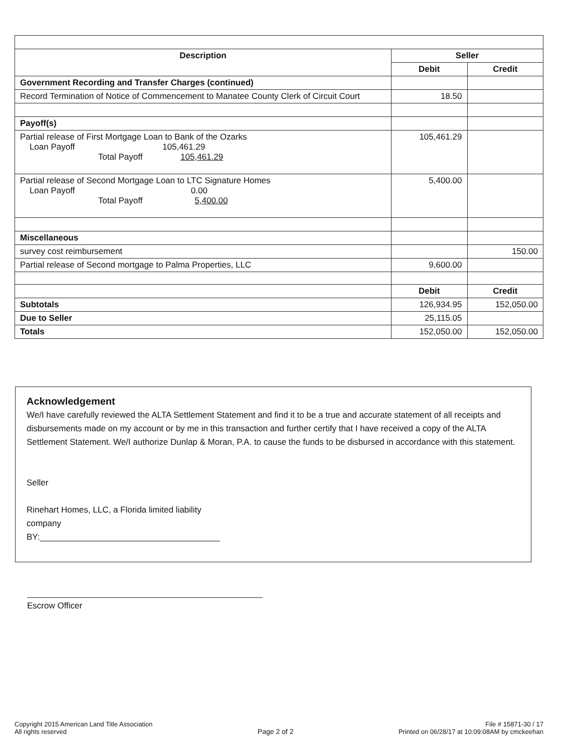| Description | Seller | |
| --- | --- | --- |
| | Debit | Credit |
| Government Recording and Transfer Charges (continued) | | |
| Record Termination of Notice of Commencement to Manatee County Clerk of Circuit Court | 18.50 | |
| Payoff(s) | | |
| Partial release of First Mortgage Loan to Bank of the Ozarks Loan Payoff 105,461.29 Total Payoff 105,461.29 | 105,461.29 | |
| Partial release of Second Mortgage Loan to LTC Signature Homes Loan Payoff 0.00 Total Payoff 5,400.00 | 5,400.00 | |
| Miscellaneous | | |
| survey cost reimbursement | | 150.00 |
| Partial release of Second mortgage to Palma Properties, LLC | 9,600.00 | |
| | Debit | Credit |
| Subtotals | 126,934.95 | 152,050.00 |
| Due to Seller | 25,115.05 | |
| Totals | 152,050.00 | 152,050.00 |
Acknowledgement
We/I have carefully reviewed the ALTA Settlement Statement and find it to be a true and accurate statement of all receipts and disbursements made on my account or by me in this transaction and further certify that I have received a copy of the ALTA Settlement Statement. We/I authorize Dunlap & Moran, P.A. to cause the funds to be disbursed in accordance with this statement.
Seller
Rinehart Homes, LLC, a Florida limited liability
company
BY:______________________________________
Escrow Officer
Copyright 2015 American Land Title Association
All rights reserved
Page 2 of 2
File # 15871-30 / 17
Printed on 06/28/17 at 10:09:08AM by cmckeehan